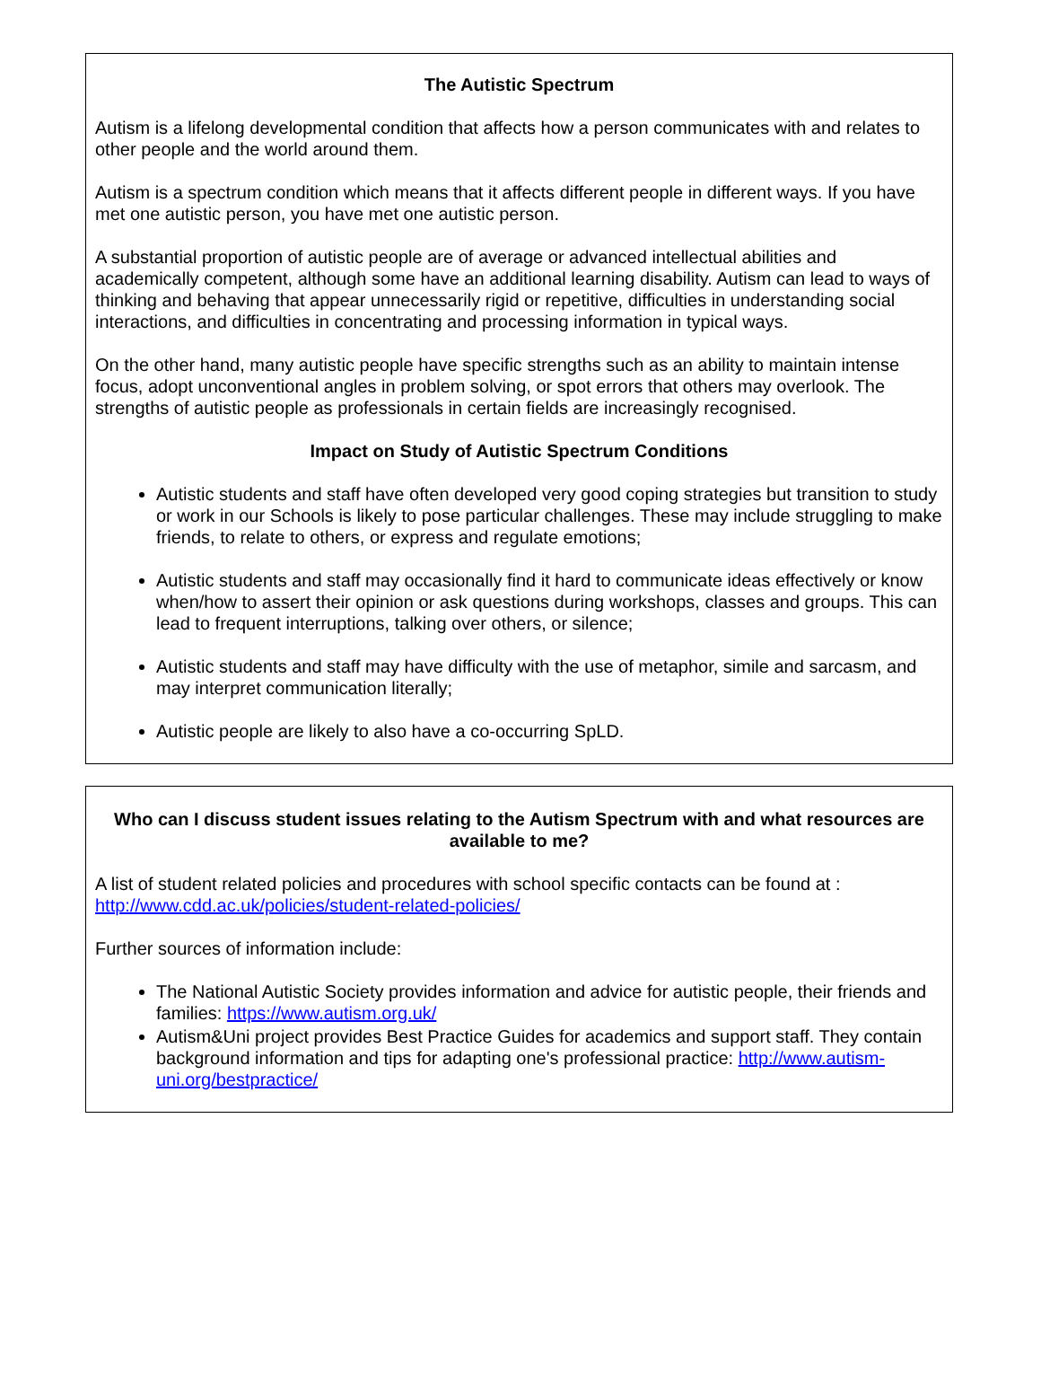The Autistic Spectrum
Autism is a lifelong developmental condition that affects how a person communicates with and relates to other people and the world around them.
Autism is a spectrum condition which means that it affects different people in different ways. If you have met one autistic person, you have met one autistic person.
A substantial proportion of autistic people are of average or advanced intellectual abilities and academically competent, although some have an additional learning disability. Autism can lead to ways of thinking and behaving that appear unnecessarily rigid or repetitive, difficulties in understanding social interactions, and difficulties in concentrating and processing information in typical ways.
On the other hand, many autistic people have specific strengths such as an ability to maintain intense focus, adopt unconventional angles in problem solving, or spot errors that others may overlook. The strengths of autistic people as professionals in certain fields are increasingly recognised.
Impact on Study of Autistic Spectrum Conditions
Autistic students and staff have often developed very good coping strategies but transition to study or work in our Schools is likely to pose particular challenges. These may include struggling to make friends, to relate to others, or express and regulate emotions;
Autistic students and staff may occasionally find it hard to communicate ideas effectively or know when/how to assert their opinion or ask questions during workshops, classes and groups. This can lead to frequent interruptions, talking over others, or silence;
Autistic students and staff may have difficulty with the use of metaphor, simile and sarcasm, and may interpret communication literally;
Autistic people are likely to also have a co-occurring SpLD.
Who can I discuss student issues relating to the Autism Spectrum with and what resources are available to me?
A list of student related policies and procedures with school specific contacts can be found at : http://www.cdd.ac.uk/policies/student-related-policies/
Further sources of information include:
The National Autistic Society provides information and advice for autistic people, their friends and families: https://www.autism.org.uk/
Autism&Uni project provides Best Practice Guides for academics and support staff. They contain background information and tips for adapting one's professional practice: http://www.autism-uni.org/bestpractice/